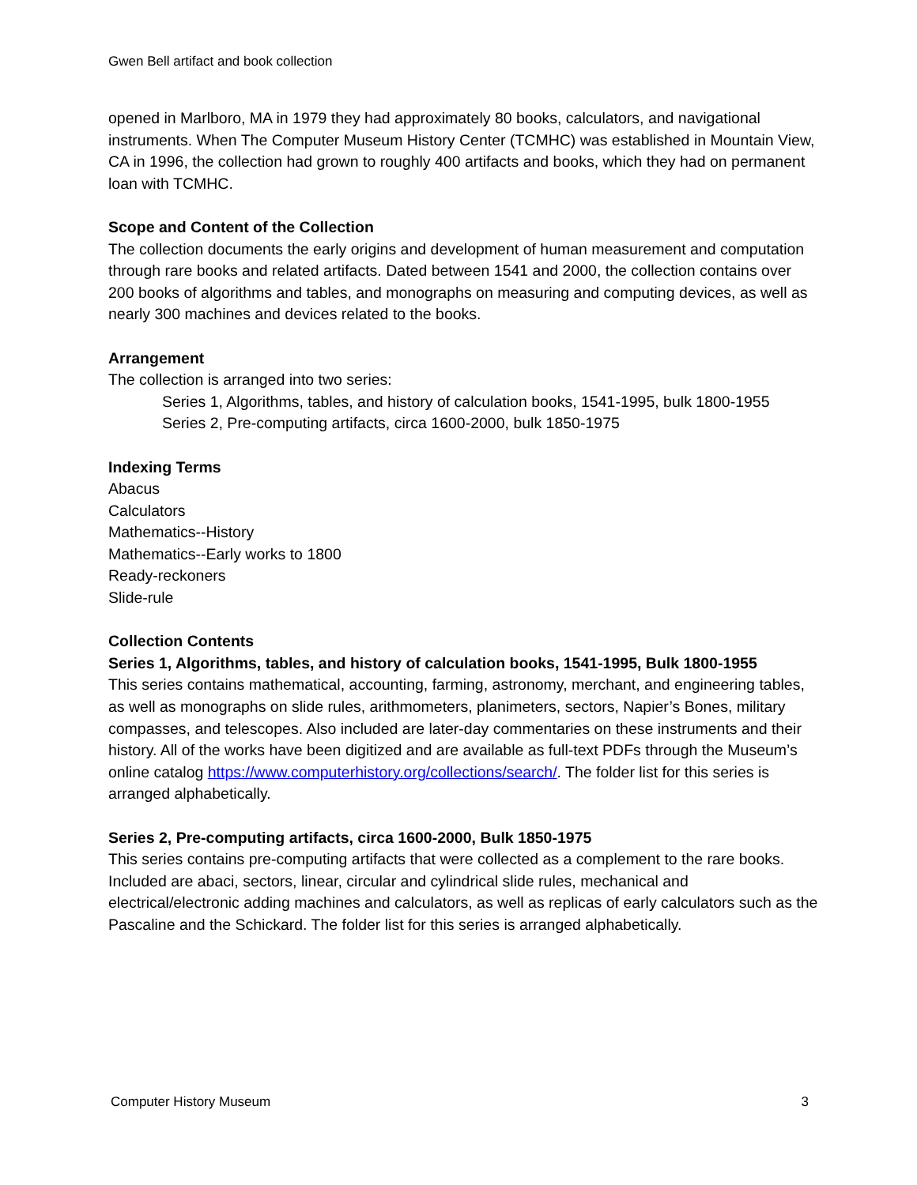Gwen Bell artifact and book collection
opened in Marlboro, MA in 1979 they had approximately 80 books, calculators, and navigational instruments. When The Computer Museum History Center (TCMHC) was established in Mountain View, CA in 1996, the collection had grown to roughly 400 artifacts and books, which they had on permanent loan with TCMHC.
Scope and Content of the Collection
The collection documents the early origins and development of human measurement and computation through rare books and related artifacts. Dated between 1541 and 2000, the collection contains over 200 books of algorithms and tables, and monographs on measuring and computing devices, as well as nearly 300 machines and devices related to the books.
Arrangement
The collection is arranged into two series:
Series 1, Algorithms, tables, and history of calculation books, 1541-1995, bulk 1800-1955
Series 2, Pre-computing artifacts, circa 1600-2000, bulk 1850-1975
Indexing Terms
Abacus
Calculators
Mathematics--History
Mathematics--Early works to 1800
Ready-reckoners
Slide-rule
Collection Contents
Series 1, Algorithms, tables, and history of calculation books, 1541-1995, Bulk 1800-1955
This series contains mathematical, accounting, farming, astronomy, merchant, and engineering tables, as well as monographs on slide rules, arithmometers, planimeters, sectors, Napier’s Bones, military compasses, and telescopes. Also included are later-day commentaries on these instruments and their history. All of the works have been digitized and are available as full-text PDFs through the Museum’s online catalog https://www.computerhistory.org/collections/search/. The folder list for this series is arranged alphabetically.
Series 2, Pre-computing artifacts, circa 1600-2000, Bulk 1850-1975
This series contains pre-computing artifacts that were collected as a complement to the rare books. Included are abaci, sectors, linear, circular and cylindrical slide rules, mechanical and electrical/electronic adding machines and calculators, as well as replicas of early calculators such as the Pascaline and the Schickard. The folder list for this series is arranged alphabetically.
Computer History Museum 3